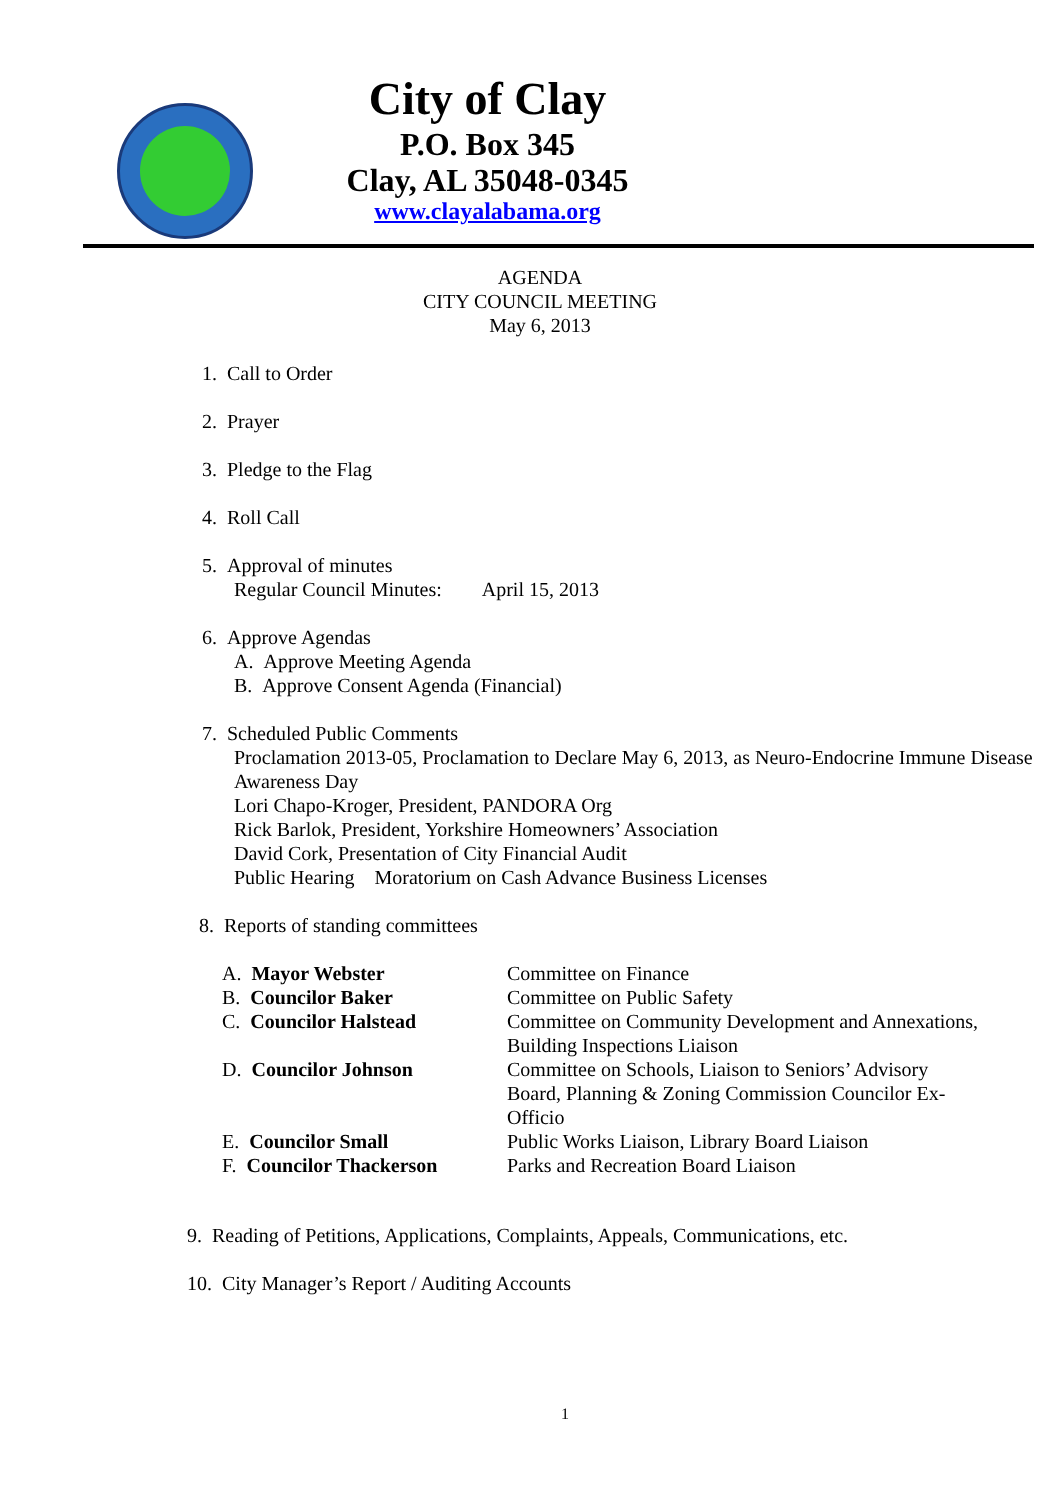City of Clay
P.O. Box 345
Clay, AL 35048-0345
www.clayalabama.org
AGENDA
CITY COUNCIL MEETING
May 6, 2013
1. Call to Order
2. Prayer
3. Pledge to the Flag
4. Roll Call
5. Approval of minutes
Regular Council Minutes: April 15, 2013
6. Approve Agendas
A. Approve Meeting Agenda
B. Approve Consent Agenda (Financial)
7. Scheduled Public Comments
Proclamation 2013-05, Proclamation to Declare May 6, 2013, as Neuro-Endocrine Immune Disease Awareness Day
Lori Chapo-Kroger, President, PANDORA Org
Rick Barlok, President, Yorkshire Homeowners’ Association
David Cork, Presentation of City Financial Audit
Public Hearing Moratorium on Cash Advance Business Licenses
8. Reports of standing committees
| A. Mayor Webster | Committee on Finance |
| B. Councilor Baker | Committee on Public Safety |
| C. Councilor Halstead | Committee on Community Development and Annexations, Building Inspections Liaison |
| D. Councilor Johnson | Committee on Schools, Liaison to Seniors’ Advisory Board, Planning & Zoning Commission Councilor Ex- Officio |
| E. Councilor Small | Public Works Liaison, Library Board Liaison |
| F. Councilor Thackerson | Parks and Recreation Board Liaison |
9. Reading of Petitions, Applications, Complaints, Appeals, Communications, etc.
10. City Manager’s Report / Auditing Accounts
1